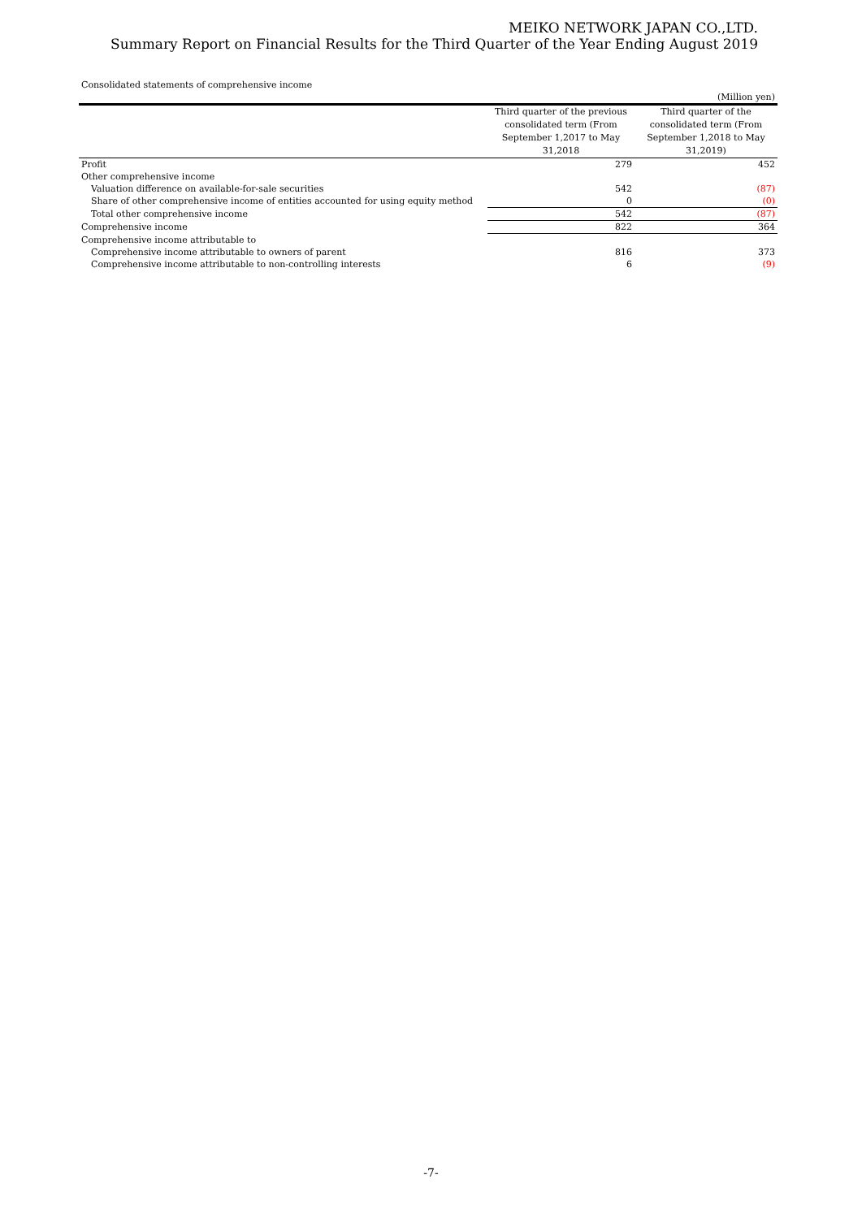MEIKO NETWORK JAPAN CO.,LTD.
Summary Report on Financial Results for the Third Quarter of the Year Ending August 2019
Consolidated statements of comprehensive income
| | | (Million yen) |
| | Third quarter of the previous consolidated term (From September 1,2017 to May 31,2018 | Third quarter of the consolidated term (From September 1,2018 to May 31,2019) |
| Profit | 279 | 452 |
| Other comprehensive income | | |
| Valuation difference on available-for-sale securities | 542 | (87) |
| Share of other comprehensive income of entities accounted for using equity method | 0 | (0) |
| Total other comprehensive income | 542 | (87) |
| Comprehensive income | 822 | 364 |
| Comprehensive income attributable to | | |
| Comprehensive income attributable to owners of parent | 816 | 373 |
| Comprehensive income attributable to non-controlling interests | 6 | (9) |
-7-